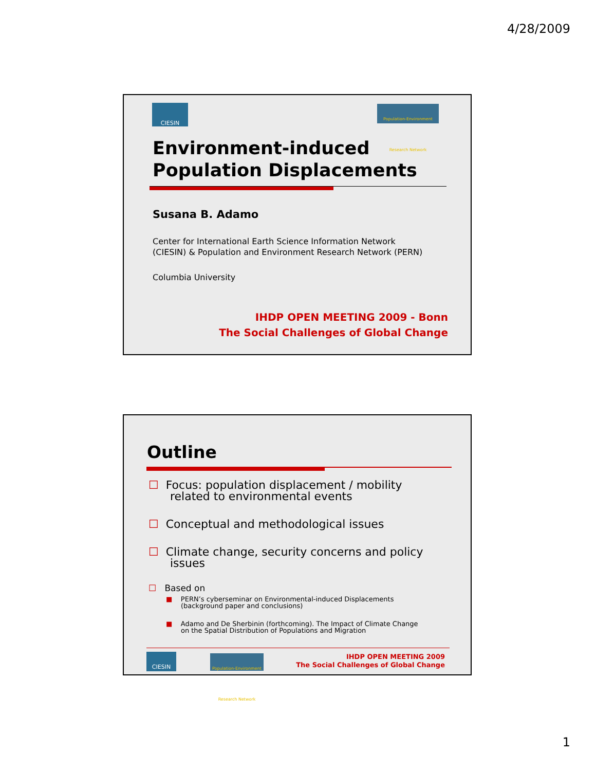4/28/2009
CIESIN
Population-Environment Research Network
Environment-induced
Population Displacements
Susana B. Adamo
Center for International Earth Science Information Network
(CIESIN) & Population and Environment Research Network (PERN)
Columbia University
IHDP OPEN MEETING 2009 - Bonn
The Social Challenges of Global Change
Outline
☐ Focus: population displacement / mobility
related to environmental events
☐ Conceptual and methodological issues
☐ Climate change, security concerns and policy
issues
☐ Based on
■ PERN’s cyberseminar on Environmental-induced Displacements
(background paper and conclusions)
■ Adamo and De Sherbinin (forthcoming). The Impact of Climate Change
on the Spatial Distribution of Populations and Migration
CIESIN
Population-Environment Research Network
IHDP OPEN MEETING 2009
The Social Challenges of Global Change
1